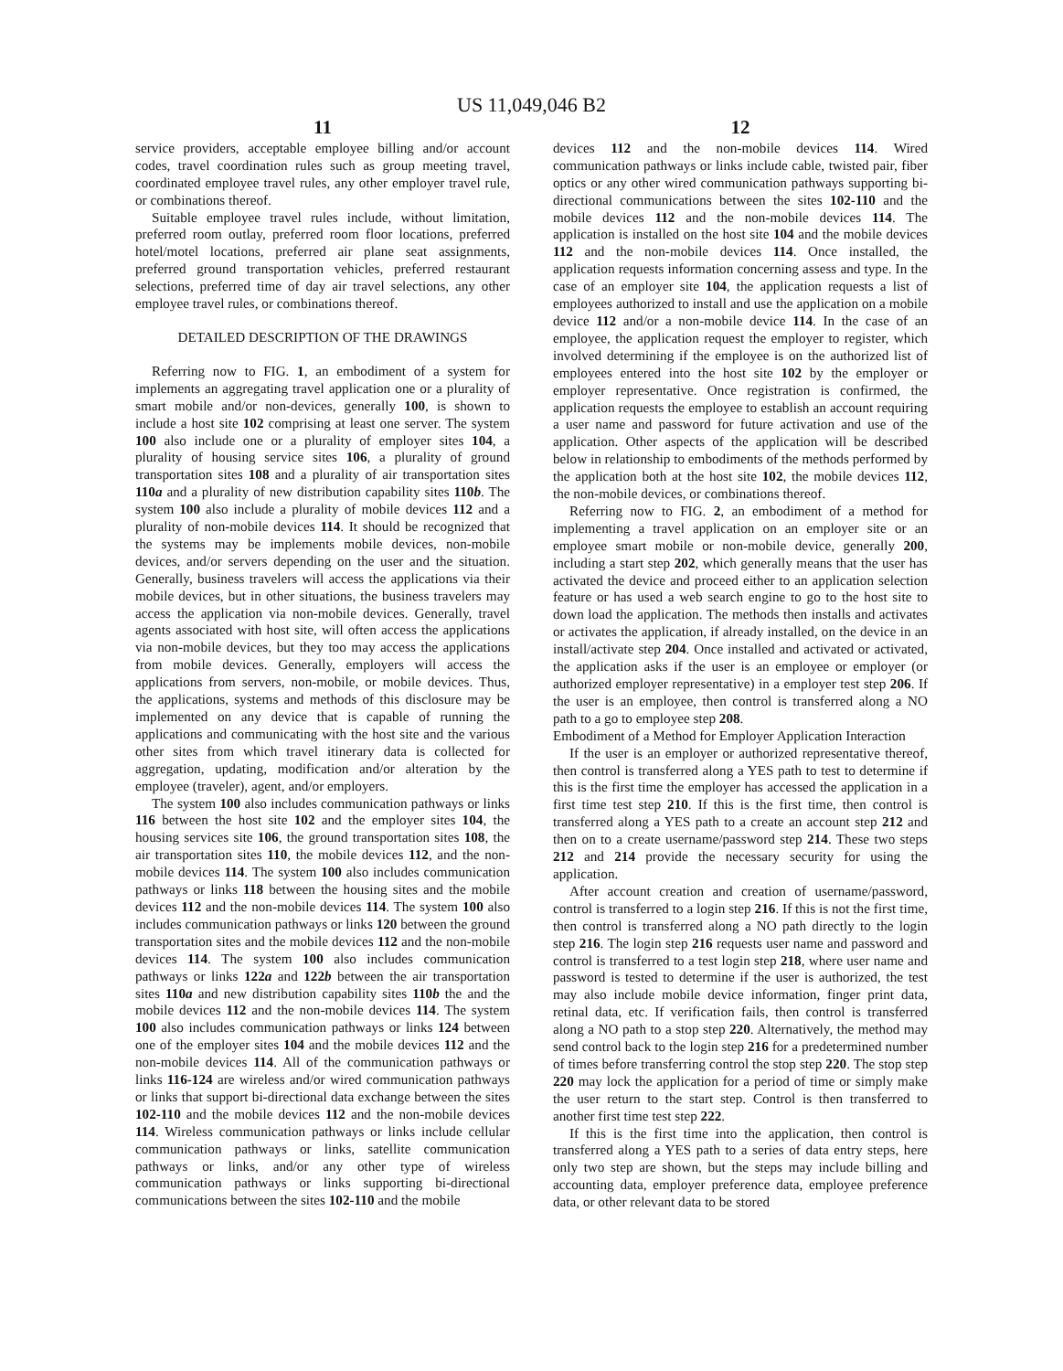US 11,049,046 B2
11
service providers, acceptable employee billing and/or account codes, travel coordination rules such as group meeting travel, coordinated employee travel rules, any other employer travel rule, or combinations thereof.
Suitable employee travel rules include, without limitation, preferred room outlay, preferred room floor locations, preferred hotel/motel locations, preferred air plane seat assignments, preferred ground transportation vehicles, preferred restaurant selections, preferred time of day air travel selections, any other employee travel rules, or combinations thereof.
DETAILED DESCRIPTION OF THE DRAWINGS
Referring now to FIG. 1, an embodiment of a system for implements an aggregating travel application one or a plurality of smart mobile and/or non-devices, generally 100, is shown to include a host site 102 comprising at least one server. The system 100 also include one or a plurality of employer sites 104, a plurality of housing service sites 106, a plurality of ground transportation sites 108 and a plurality of air transportation sites 110a and a plurality of new distribution capability sites 110b. The system 100 also include a plurality of mobile devices 112 and a plurality of non-mobile devices 114. It should be recognized that the systems may be implements mobile devices, non-mobile devices, and/or servers depending on the user and the situation. Generally, business travelers will access the applications via their mobile devices, but in other situations, the business travelers may access the application via non-mobile devices. Generally, travel agents associated with host site, will often access the applications via non-mobile devices, but they too may access the applications from mobile devices. Generally, employers will access the applications from servers, non-mobile, or mobile devices. Thus, the applications, systems and methods of this disclosure may be implemented on any device that is capable of running the applications and communicating with the host site and the various other sites from which travel itinerary data is collected for aggregation, updating, modification and/or alteration by the employee (traveler), agent, and/or employers.
The system 100 also includes communication pathways or links 116 between the host site 102 and the employer sites 104, the housing services site 106, the ground transportation sites 108, the air transportation sites 110, the mobile devices 112, and the non-mobile devices 114. The system 100 also includes communication pathways or links 118 between the housing sites and the mobile devices 112 and the non-mobile devices 114. The system 100 also includes communication pathways or links 120 between the ground transportation sites and the mobile devices 112 and the non-mobile devices 114. The system 100 also includes communication pathways or links 122a and 122b between the air transportation sites 110a and new distribution capability sites 110b the and the mobile devices 112 and the non-mobile devices 114. The system 100 also includes communication pathways or links 124 between one of the employer sites 104 and the mobile devices 112 and the non-mobile devices 114. All of the communication pathways or links 116-124 are wireless and/or wired communication pathways or links that support bi-directional data exchange between the sites 102-110 and the mobile devices 112 and the non-mobile devices 114. Wireless communication pathways or links include cellular communication pathways or links, satellite communication pathways or links, and/or any other type of wireless communication pathways or links supporting bi-directional communications between the sites 102-110 and the mobile
12
devices 112 and the non-mobile devices 114. Wired communication pathways or links include cable, twisted pair, fiber optics or any other wired communication pathways supporting bi-directional communications between the sites 102-110 and the mobile devices 112 and the non-mobile devices 114. The application is installed on the host site 104 and the mobile devices 112 and the non-mobile devices 114. Once installed, the application requests information concerning assess and type. In the case of an employer site 104, the application requests a list of employees authorized to install and use the application on a mobile device 112 and/or a non-mobile device 114. In the case of an employee, the application request the employer to register, which involved determining if the employee is on the authorized list of employees entered into the host site 102 by the employer or employer representative. Once registration is confirmed, the application requests the employee to establish an account requiring a user name and password for future activation and use of the application. Other aspects of the application will be described below in relationship to embodiments of the methods performed by the application both at the host site 102, the mobile devices 112, the non-mobile devices, or combinations thereof.
Referring now to FIG. 2, an embodiment of a method for implementing a travel application on an employer site or an employee smart mobile or non-mobile device, generally 200, including a start step 202, which generally means that the user has activated the device and proceed either to an application selection feature or has used a web search engine to go to the host site to down load the application. The methods then installs and activates or activates the application, if already installed, on the device in an install/activate step 204. Once installed and activated or activated, the application asks if the user is an employee or employer (or authorized employer representative) in a employer test step 206. If the user is an employee, then control is transferred along a NO path to a go to employee step 208.
Embodiment of a Method for Employer Application Interaction
If the user is an employer or authorized representative thereof, then control is transferred along a YES path to test to determine if this is the first time the employer has accessed the application in a first time test step 210. If this is the first time, then control is transferred along a YES path to a create an account step 212 and then on to a create username/password step 214. These two steps 212 and 214 provide the necessary security for using the application.
After account creation and creation of username/password, control is transferred to a login step 216. If this is not the first time, then control is transferred along a NO path directly to the login step 216. The login step 216 requests user name and password and control is transferred to a test login step 218, where user name and password is tested to determine if the user is authorized, the test may also include mobile device information, finger print data, retinal data, etc. If verification fails, then control is transferred along a NO path to a stop step 220. Alternatively, the method may send control back to the login step 216 for a predetermined number of times before transferring control the stop step 220. The stop step 220 may lock the application for a period of time or simply make the user return to the start step. Control is then transferred to another first time test step 222.
If this is the first time into the application, then control is transferred along a YES path to a series of data entry steps, here only two step are shown, but the steps may include billing and accounting data, employer preference data, employee preference data, or other relevant data to be stored